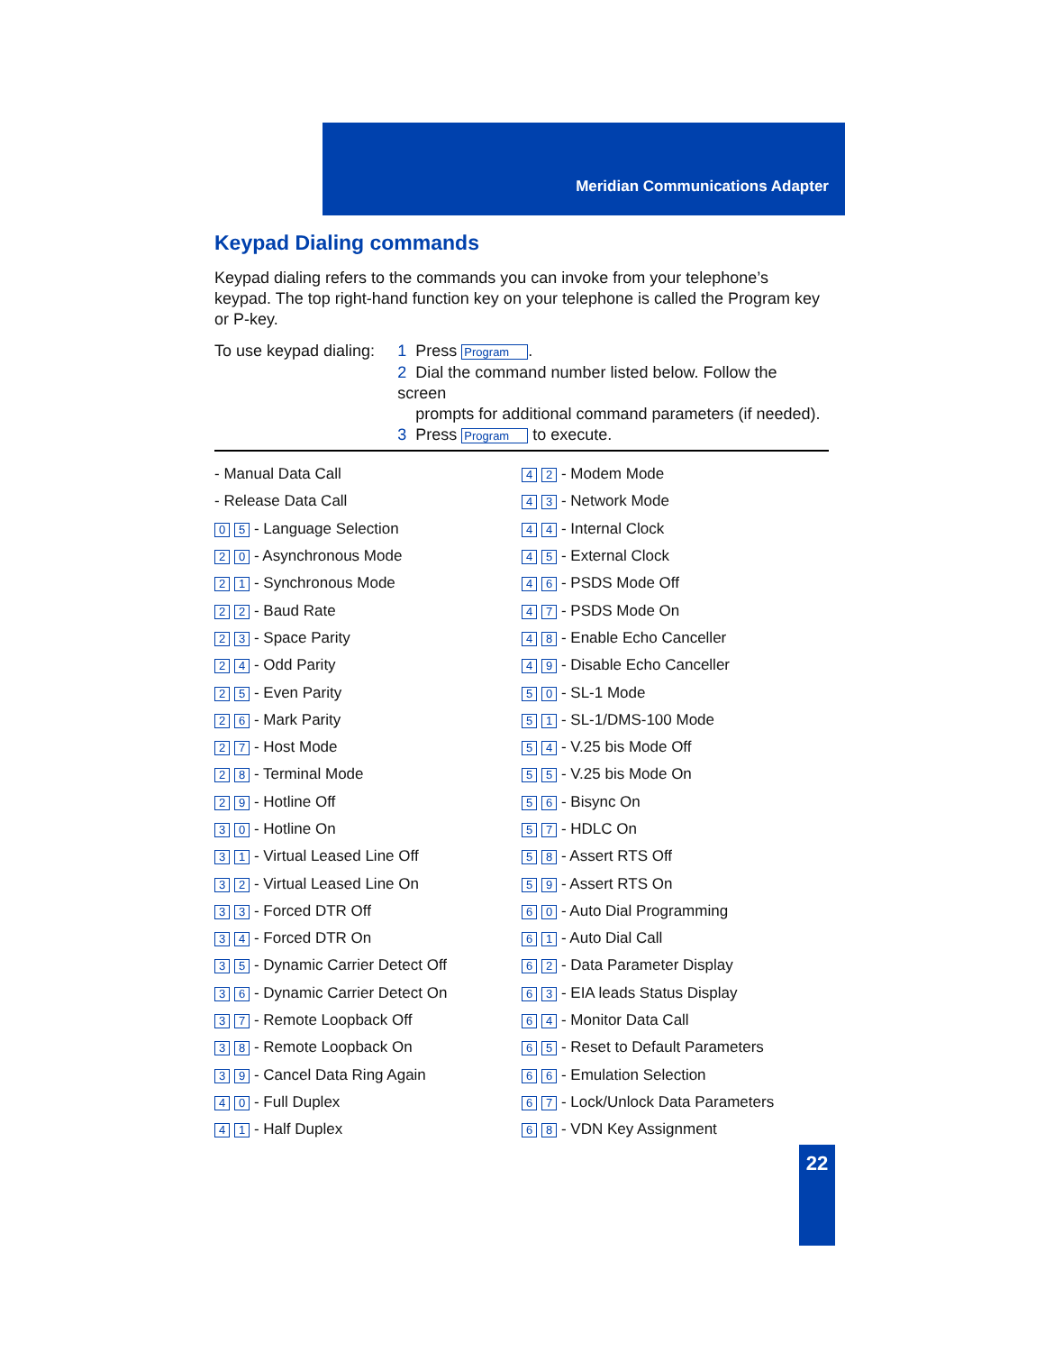Meridian Communications Adapter
Keypad Dialing commands
Keypad dialing refers to the commands you can invoke from your telephone’s keypad. The top right-hand function key on your telephone is called the Program key or P-key.
To use keypad dialing:
1 Press Program.
2 Dial the command number listed below. Follow the screen
prompts for additional command parameters (if needed).
3 Press Program to execute.
| - Manual Data Call | 4 2 - Modem Mode |
| - Release Data Call | 4 3 - Network Mode |
| 0 5 - Language Selection | 4 4 - Internal Clock |
| 2 0 - Asynchronous Mode | 4 5 - External Clock |
| 2 1 - Synchronous Mode | 4 6 - PSDS Mode Off |
| 2 2 - Baud Rate | 4 7 - PSDS Mode On |
| 2 3 - Space Parity | 4 8 - Enable Echo Canceller |
| 2 4 - Odd Parity | 4 9 - Disable Echo Canceller |
| 2 5 - Even Parity | 5 0 - SL-1 Mode |
| 2 6 - Mark Parity | 5 1 - SL-1/DMS-100 Mode |
| 2 7 - Host Mode | 5 4 - V.25 bis Mode Off |
| 2 8 - Terminal Mode | 5 5 - V.25 bis Mode On |
| 2 9 - Hotline Off | 5 6 - Bisync On |
| 3 0 - Hotline On | 5 7 - HDLC On |
| 3 1 - Virtual Leased Line Off | 5 8 - Assert RTS Off |
| 3 2 - Virtual Leased Line On | 5 9 - Assert RTS On |
| 3 3 - Forced DTR Off | 6 0 - Auto Dial Programming |
| 3 4 - Forced DTR On | 6 1 - Auto Dial Call |
| 3 5 - Dynamic Carrier Detect Off | 6 2 - Data Parameter Display |
| 3 6 - Dynamic Carrier Detect On | 6 3 - EIA leads Status Display |
| 3 7 - Remote Loopback Off | 6 4 - Monitor Data Call |
| 3 8 - Remote Loopback On | 6 5 - Reset to Default Parameters |
| 3 9 - Cancel Data Ring Again | 6 6 - Emulation Selection |
| 4 0 - Full Duplex | 6 7 - Lock/Unlock Data Parameters |
| 4 1 - Half Duplex | 6 8 - VDN Key Assignment |
22